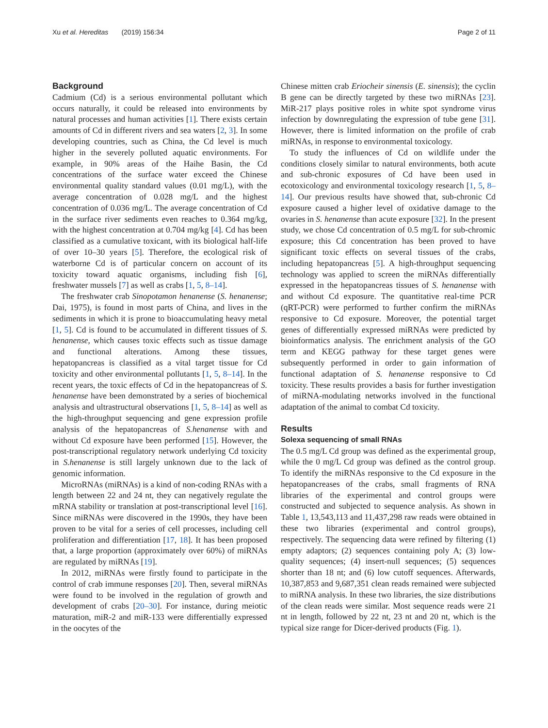Xu et al. Hereditas (2019) 156:34 Page 2 of 11
Background
Cadmium (Cd) is a serious environmental pollutant which occurs naturally, it could be released into environments by natural processes and human activities [1]. There exists certain amounts of Cd in different rivers and sea waters [2, 3]. In some developing countries, such as China, the Cd level is much higher in the severely polluted aquatic environments. For example, in 90% areas of the Haihe Basin, the Cd concentrations of the surface water exceed the Chinese environmental quality standard values (0.01 mg/L), with the average concentration of 0.028 mg/L and the highest concentration of 0.036 mg/L. The average concentration of Cd in the surface river sediments even reaches to 0.364 mg/kg, with the highest concentration at 0.704 mg/kg [4]. Cd has been classified as a cumulative toxicant, with its biological half-life of over 10–30 years [5]. Therefore, the ecological risk of waterborne Cd is of particular concern on account of its toxicity toward aquatic organisms, including fish [6], freshwater mussels [7] as well as crabs [1, 5, 8–14].
The freshwater crab Sinopotamon henanense (S. henanense; Dai, 1975), is found in most parts of China, and lives in the sediments in which it is prone to bioaccumulating heavy metal [1, 5]. Cd is found to be accumulated in different tissues of S. henanense, which causes toxic effects such as tissue damage and functional alterations. Among these tissues, hepatopancreas is classified as a vital target tissue for Cd toxicity and other environmental pollutants [1, 5, 8–14]. In the recent years, the toxic effects of Cd in the hepatopancreas of S. henanense have been demonstrated by a series of biochemical analysis and ultrastructural observations [1, 5, 8–14] as well as the high-throughput sequencing and gene expression profile analysis of the hepatopancreas of S.henanense with and without Cd exposure have been performed [15]. However, the post-transcriptional regulatory network underlying Cd toxicity in S.henanense is still largely unknown due to the lack of genomic information.
MicroRNAs (miRNAs) is a kind of non-coding RNAs with a length between 22 and 24 nt, they can negatively regulate the mRNA stability or translation at post-transcriptional level [16]. Since miRNAs were discovered in the 1990s, they have been proven to be vital for a series of cell processes, including cell proliferation and differentiation [17, 18]. It has been proposed that, a large proportion (approximately over 60%) of miRNAs are regulated by miRNAs [19].
In 2012, miRNAs were firstly found to participate in the control of crab immune responses [20]. Then, several miRNAs were found to be involved in the regulation of growth and development of crabs [20–30]. For instance, during meiotic maturation, miR-2 and miR-133 were differentially expressed in the oocytes of the
Chinese mitten crab Eriocheir sinensis (E. sinensis); the cyclin B gene can be directly targeted by these two miRNAs [23]. MiR-217 plays positive roles in white spot syndrome virus infection by downregulating the expression of tube gene [31]. However, there is limited information on the profile of crab miRNAs, in response to environmental toxicology.
To study the influences of Cd on wildlife under the conditions closely similar to natural environments, both acute and sub-chronic exposures of Cd have been used in ecotoxicology and environmental toxicology research [1, 5, 8–14]. Our previous results have showed that, sub-chronic Cd exposure caused a higher level of oxidative damage to the ovaries in S. henanense than acute exposure [32]. In the present study, we chose Cd concentration of 0.5 mg/L for sub-chromic exposure; this Cd concentration has been proved to have significant toxic effects on several tissues of the crabs, including hepatopancreas [5]. A high-throughput sequencing technology was applied to screen the miRNAs differentially expressed in the hepatopancreas tissues of S. henanense with and without Cd exposure. The quantitative real-time PCR (qRT-PCR) were performed to further confirm the miRNAs responsive to Cd exposure. Moreover, the potential target genes of differentially expressed miRNAs were predicted by bioinformatics analysis. The enrichment analysis of the GO term and KEGG pathway for these target genes were subsequently performed in order to gain information of functional adaptation of S. henanense responsive to Cd toxicity. These results provides a basis for further investigation of miRNA-modulating networks involved in the functional adaptation of the animal to combat Cd toxicity.
Results
Solexa sequencing of small RNAs
The 0.5 mg/L Cd group was defined as the experimental group, while the 0 mg/L Cd group was defined as the control group. To identify the miRNAs responsive to the Cd exposure in the hepatopancreases of the crabs, small fragments of RNA libraries of the experimental and control groups were constructed and subjected to sequence analysis. As shown in Table 1, 13,543,113 and 11,437,298 raw reads were obtained in these two libraries (experimental and control groups), respectively. The sequencing data were refined by filtering (1) empty adaptors; (2) sequences containing poly A; (3) low-quality sequences; (4) insert-null sequences; (5) sequences shorter than 18 nt; and (6) low cutoff sequences. Afterwards, 10,387,853 and 9,687,351 clean reads remained were subjected to miRNA analysis. In these two libraries, the size distributions of the clean reads were similar. Most sequence reads were 21 nt in length, followed by 22 nt, 23 nt and 20 nt, which is the typical size range for Dicer-derived products (Fig. 1).